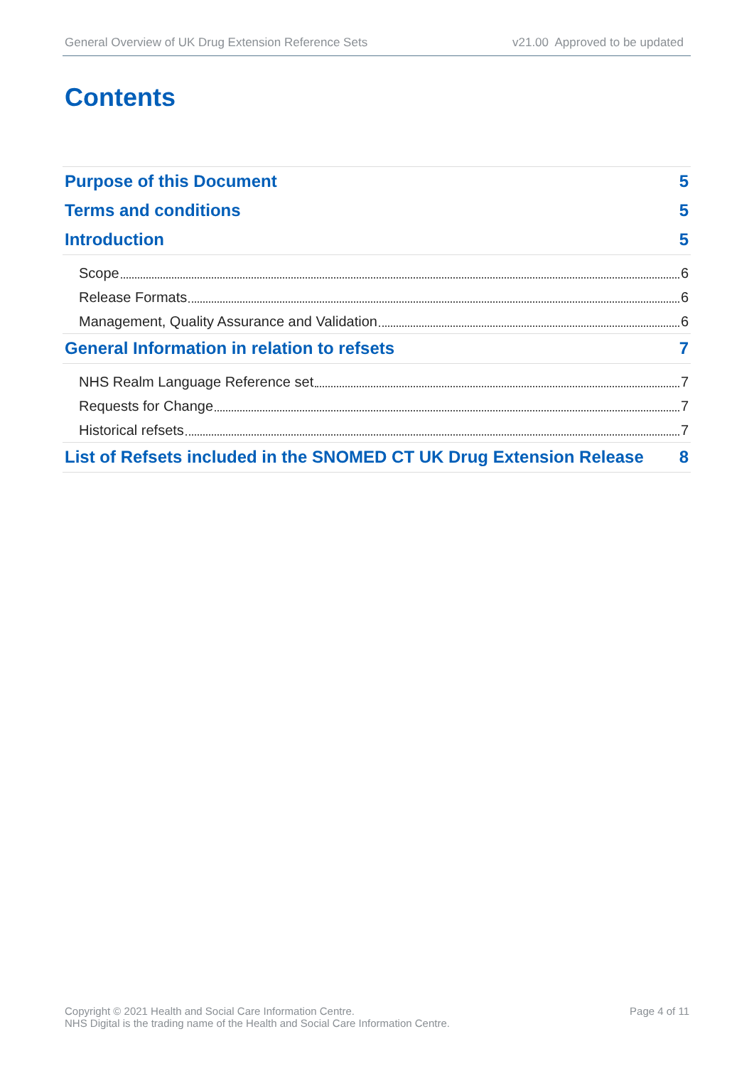General Overview of UK Drug Extension Reference Sets v21.00 Approved to be updated
Contents
Purpose of this Document 5
Terms and conditions 5
Introduction 5
Scope 6
Release Formats 6
Management, Quality Assurance and Validation 6
General Information in relation to refsets 7
NHS Realm Language Reference set 7
Requests for Change 7
Historical refsets 7
List of Refsets included in the SNOMED CT UK Drug Extension Release 8
Copyright © 2021 Health and Social Care Information Centre.
NHS Digital is the trading name of the Health and Social Care Information Centre.
Page 4 of 11